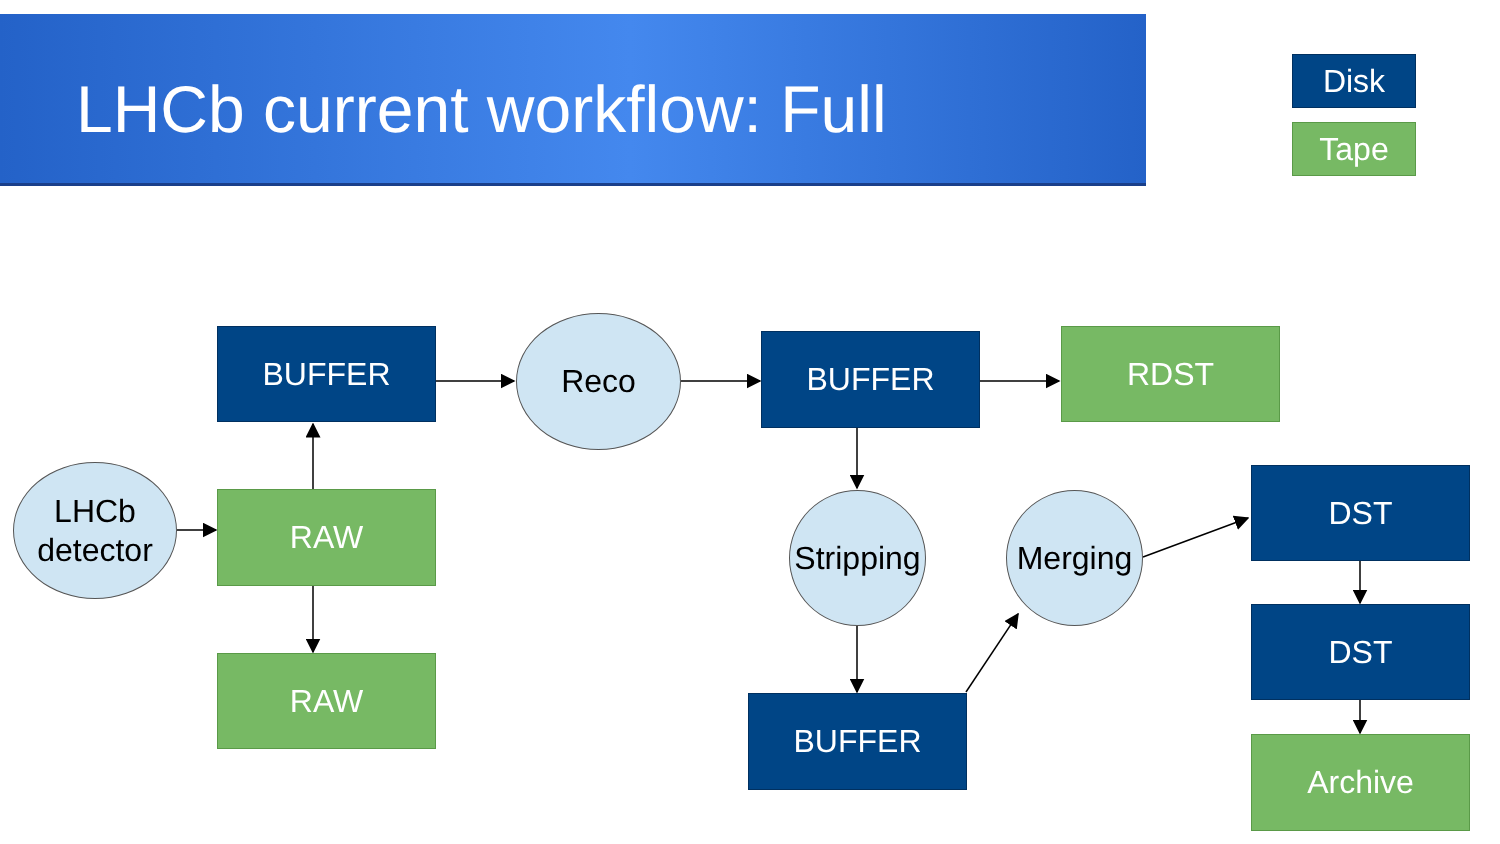LHCb current workflow: Full
Disk
Tape
BUFFER Reco BUFFER RDST
LHCb
detector
RAW
RAW
Stripping
Merging
BUFFER
DST
DST
Archive